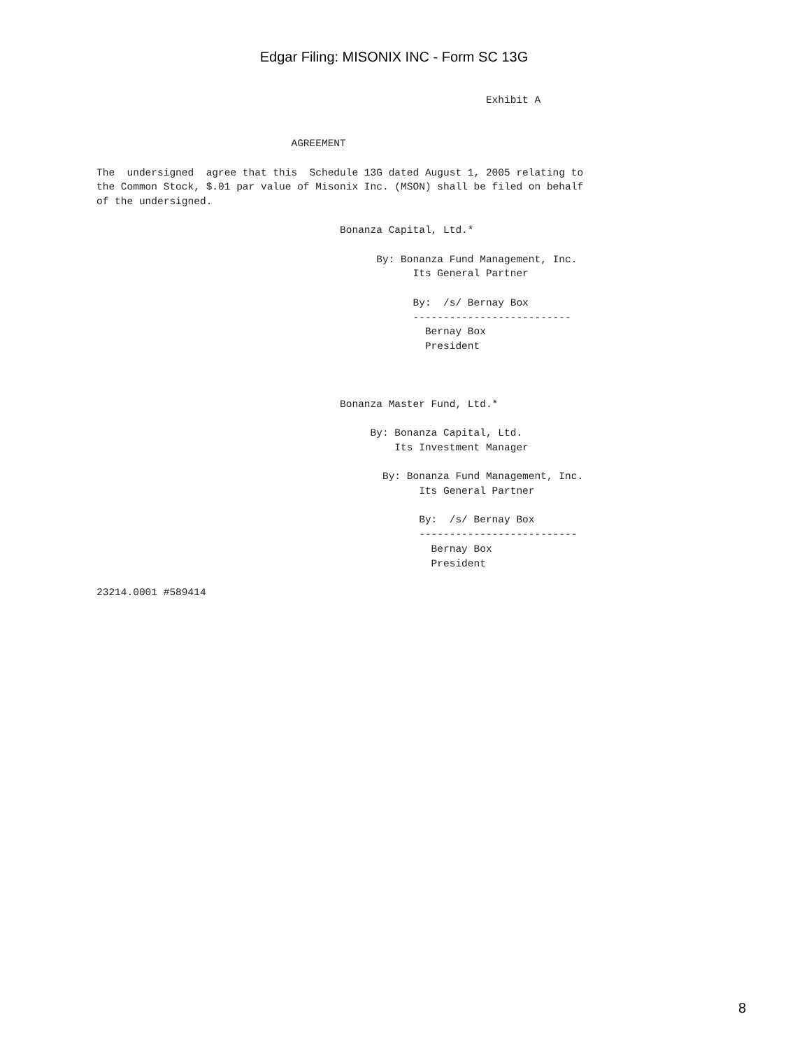Edgar Filing: MISONIX INC - Form SC 13G
                                                                Exhibit A


                                AGREEMENT

The  undersigned  agree that this  Schedule 13G dated August 1, 2005 relating to
the Common Stock, $.01 par value of Misonix Inc. (MSON) shall be filed on behalf
of the undersigned.

                                        Bonanza Capital, Ltd.*

                                              By: Bonanza Fund Management, Inc.
                                                    Its General Partner

                                                    By:  /s/ Bernay Box
                                                    --------------------------
                                                      Bernay Box
                                                      President



                                        Bonanza Master Fund, Ltd.*

                                             By: Bonanza Capital, Ltd.
                                                 Its Investment Manager

                                               By: Bonanza Fund Management, Inc.
                                                     Its General Partner

                                                     By:  /s/ Bernay Box
                                                     --------------------------
                                                       Bernay Box
                                                       President

23214.0001 #589414
8